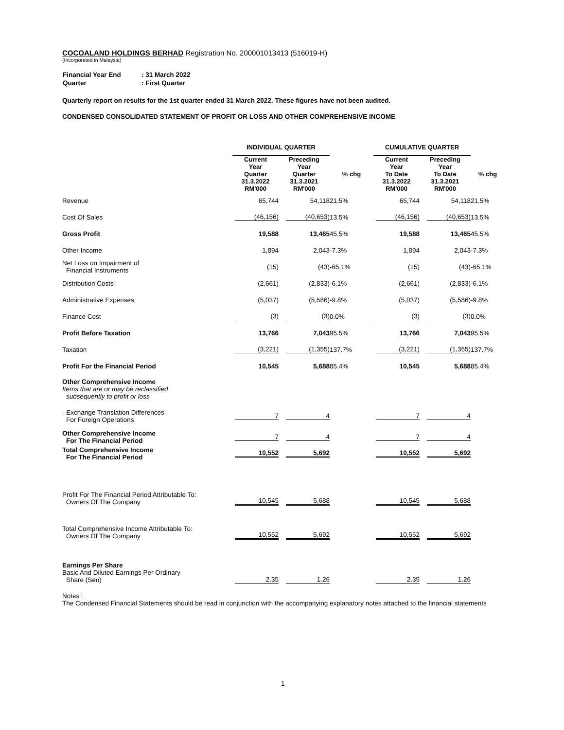COCOALAND HOLDINGS BERHAD Registration No. 200001013413 (516019-H)
(Incorporated in Malaysia)
| Financial Year End | : 31 March 2022 |
| Quarter | : First Quarter |
Quarterly report on results for the 1st quarter ended 31 March 2022. These figures have not been audited.
CONDENSED CONSOLIDATED STATEMENT OF PROFIT OR LOSS AND OTHER COMPREHENSIVE INCOME
| | INDIVIDUAL QUARTER | | | CUMULATIVE QUARTER | | |
| --- | --- | --- | --- | --- | --- | --- |
| | Current Year Quarter 31.3.2022 RM'000 | Preceding Year Quarter 31.3.2021 RM'000 | % chg | Current Year To Date 31.3.2022 RM'000 | Preceding Year To Date 31.3.2021 RM'000 | % chg |
| Revenue | 65,744 | 54,118 | 21.5% | 65,744 | 54,118 | 21.5% |
| Cost Of Sales | (46,156) | (40,653) | 13.5% | (46,156) | (40,653) | 13.5% |
| Gross Profit | 19,588 | 13,465 | 45.5% | 19,588 | 13,465 | 45.5% |
| Other Income | 1,894 | 2,043 | -7.3% | 1,894 | 2,043 | -7.3% |
| Net Loss on Impairment of Financial Instruments | (15) | (43) | -65.1% | (15) | (43) | -65.1% |
| Distribution Costs | (2,661) | (2,833) | -6.1% | (2,661) | (2,833) | -6.1% |
| Administrative Expenses | (5,037) | (5,586) | -9.8% | (5,037) | (5,586) | -9.8% |
| Finance Cost | (3) | (3) | 0.0% | (3) | (3) | 0.0% |
| Profit Before Taxation | 13,766 | 7,043 | 95.5% | 13,766 | 7,043 | 95.5% |
| Taxation | (3,221) | (1,355) | 137.7% | (3,221) | (1,355) | 137.7% |
| Profit For the Financial Period | 10,545 | 5,688 | 85.4% | 10,545 | 5,688 | 85.4% |
| Other Comprehensive Income Items that are or may be reclassified subsequently to profit or loss | | | | | | |
| - Exchange Translation Differences For Foreign Operations | 7 | 4 | | 7 | 4 | |
| Other Comprehensive Income For The Financial Period | 7 | 4 | | 7 | 4 | |
| Total Comprehensive Income For The Financial Period | 10,552 | 5,692 | | 10,552 | 5,692 | |
| Profit For The Financial Period Attributable To: Owners Of The Company | 10,545 | 5,688 | | 10,545 | 5,688 | |
| Total Comprehensive Income Attributable To: Owners Of The Company | 10,552 | 5,692 | | 10,552 | 5,692 | |
| Earnings Per Share Basic And Diluted Earnings Per Ordinary Share (Sen) | 2.35 | 1.26 | | 2.35 | 1.26 | |
Notes :
The Condensed Financial Statements should be read in conjunction with the accompanying explanatory notes attached to the financial statements
1